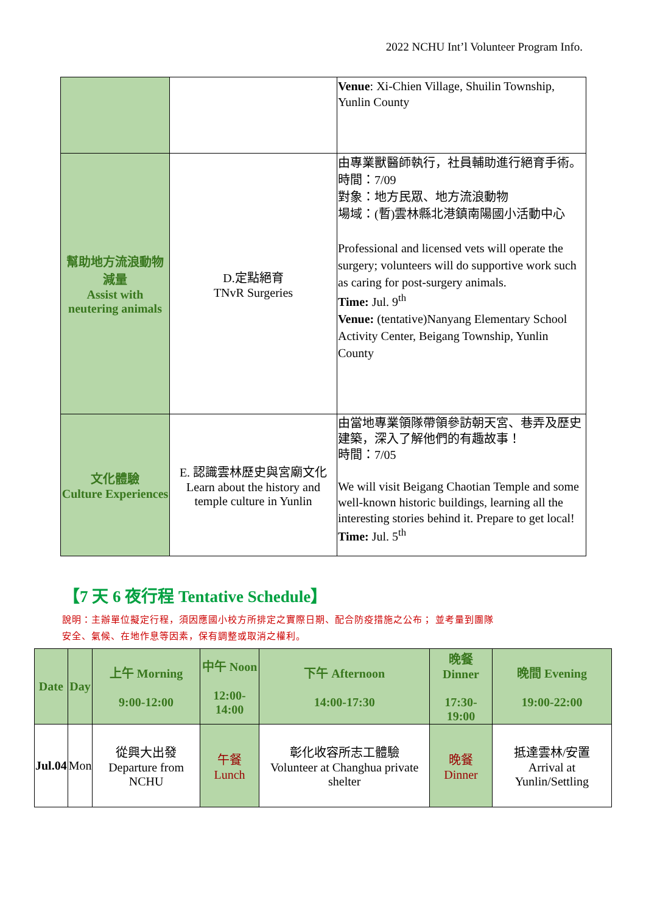2022 NCHU Int’l Volunteer Program Info.
| | | Venue : Xi-Chien Village, Shuilin Township, Yunlin County |
| 幫助地方流浪動物減量 Assist with neutering animals | D.定點絕育 TNvR Surgeries | 由專業獸醫師執行，社員輔助進行絕育手術。 時間：7/09 對象：地方民眾、地方流浪動物 場域：(暫)雲林縣北港鎮南陽國小活動中心 Professional and licensed vets will operate the surgery; volunteers will do supportive work such as caring for post-surgery animals. Time: Jul. 9<sup>th</sup> Venue: (tentative)Nanyang Elementary School Activity Center, Beigang Township, Yunlin County |
| 文化體驗 Culture Experiences | E. 認識雲林歷史與宮廟文化 Learn about the history and temple culture in Yunlin | 由當地專業領隊帶領參訪朝天宮、巷弄及歷史建築，深入了解他們的有趣故事！ 時間：7/05 We will visit Beigang Chaotian Temple and some well-known historic buildings, learning all the interesting stories behind it. Prepare to get local! Time: Jul. 5<sup>th</sup> |
【7 天 6 夜行程 Tentative Schedule】
說明：主辦單位擬定行程，須因應國小校方所排定之實際日期、配合防疫措施之公布； 並考量到團隊
安全、氣候、在地作息等因素，保有調整或取消之權利。
| Date | Day | 上午 Morning 9:00-12:00 | 中午 Noon 12:00-14:00 | 下午 Afternoon 14:00-17:30 | 晚餐 Dinner 17:30-19:00 | 晚間 Evening 19:00-22:00 |
| --- | --- | --- | --- | --- | --- | --- |
| Jul.04 | Mon | 從興大出發 Departure from NCHU | 午餐 Lunch | 彰化收容所志工體驗 Volunteer at Changhua private shelter | 晚餐 Dinner | 抵達雲林/安置 Arrival at Yunlin/Settling |